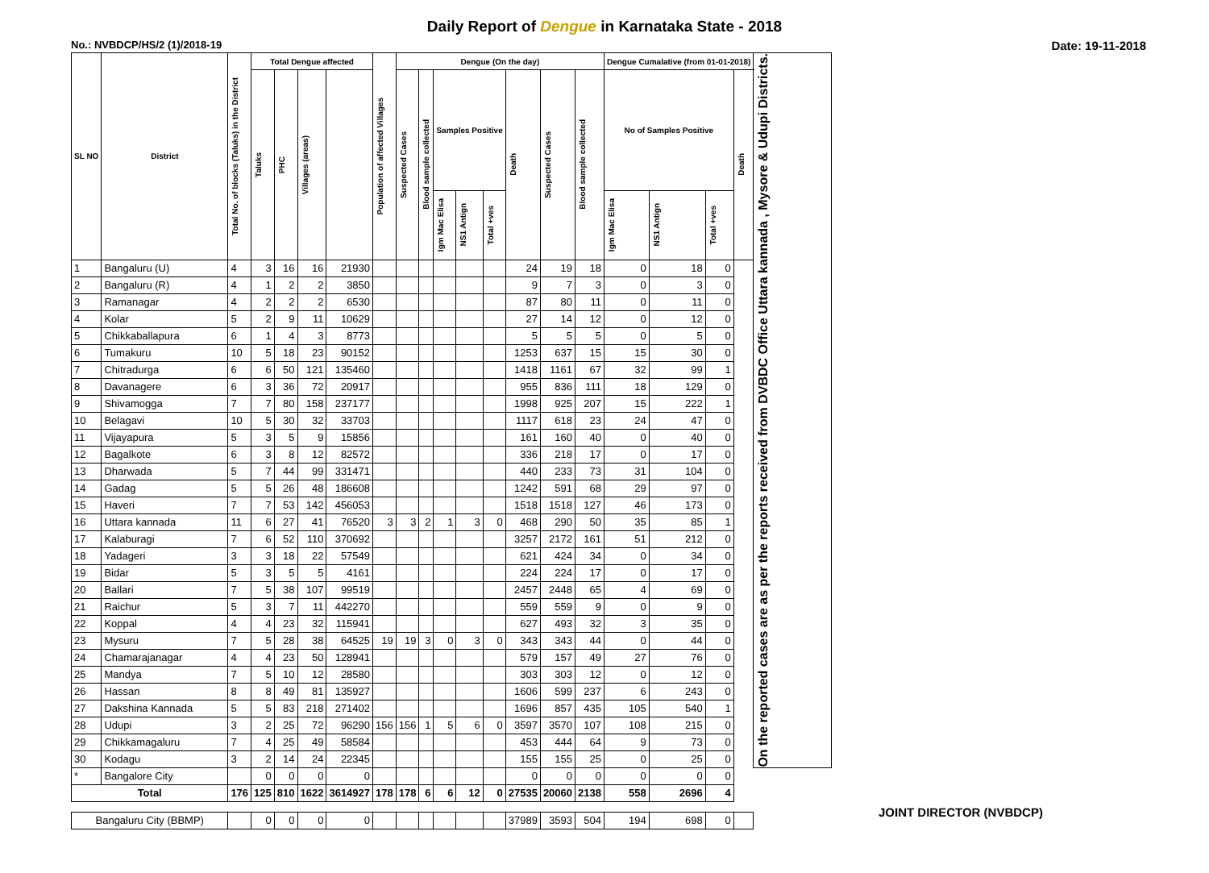Daily Report of Dengue in Karnataka State - 2018
No.: NVBDCP/HS/2 (1)/2018-19 Date: 19-11-2018
| SL NO | District | Total No. of blocks (Taluks) in the District | Total Dengue affected | | | | Population of affected Villages | Dengue (On the day) | | | | | | | | Dengue Cumalative (from 01-01-2018) | | | | On the reported cases are as per the reports received from DVBDC Office Uttara kannada , Mysore & Udupi Districts. |
| --- | --- | --- | --- | --- | --- | --- | --- | --- | --- | --- | --- | --- | --- | --- | --- | --- | --- | --- | --- | --- |
| | | | Taluks | PHC | Villages (areas) | | | Suspected Cases | Blood sample collected | Samples Positive | | | Death | Suspected Cases | Blood sample collected | No of Samples Positive | | | Death | |
| | | | | | | | | | | Igm Mac Elisa | NS1 Antign | Total +ves | | | | Igm Mac Elisa | NS1 Antign | Total +ves | | |
| 1 | Bangaluru (U) | 4 | 3 | 16 | 16 | 21930 | | | | | | | 24 | 19 | 18 | 0 | 18 | 0 | | |
| 2 | Bangaluru (R) | 4 | 1 | 2 | 2 | 3850 | | | | | | | 9 | 7 | 3 | 0 | 3 | 0 | | |
| 3 | Ramanagar | 4 | 2 | 2 | 2 | 6530 | | | | | | | 87 | 80 | 11 | 0 | 11 | 0 | | |
| 4 | Kolar | 5 | 2 | 9 | 11 | 10629 | | | | | | | 27 | 14 | 12 | 0 | 12 | 0 | | |
| 5 | Chikkaballapura | 6 | 1 | 4 | 3 | 8773 | | | | | | | 5 | 5 | 5 | 0 | 5 | 0 | | |
| 6 | Tumakuru | 10 | 5 | 18 | 23 | 90152 | | | | | | | 1253 | 637 | 15 | 15 | 30 | 0 | | |
| 7 | Chitradurga | 6 | 6 | 50 | 121 | 135460 | | | | | | | 1418 | 1161 | 67 | 32 | 99 | 1 | | |
| 8 | Davanagere | 6 | 3 | 36 | 72 | 20917 | | | | | | | 955 | 836 | 111 | 18 | 129 | 0 | | |
| 9 | Shivamogga | 7 | 7 | 80 | 158 | 237177 | | | | | | | 1998 | 925 | 207 | 15 | 222 | 1 | | |
| 10 | Belagavi | 10 | 5 | 30 | 32 | 33703 | | | | | | | 1117 | 618 | 23 | 24 | 47 | 0 | | |
| 11 | Vijayapura | 5 | 3 | 5 | 9 | 15856 | | | | | | | 161 | 160 | 40 | 0 | 40 | 0 | | |
| 12 | Bagalkote | 6 | 3 | 8 | 12 | 82572 | | | | | | | 336 | 218 | 17 | 0 | 17 | 0 | | |
| 13 | Dharwada | 5 | 7 | 44 | 99 | 331471 | | | | | | | 440 | 233 | 73 | 31 | 104 | 0 | | |
| 14 | Gadag | 5 | 5 | 26 | 48 | 186608 | | | | | | | 1242 | 591 | 68 | 29 | 97 | 0 | | |
| 15 | Haveri | 7 | 7 | 53 | 142 | 456053 | | | | | | | 1518 | 1518 | 127 | 46 | 173 | 0 | | |
| 16 | Uttara kannada | 11 | 6 | 27 | 41 | 76520 | 3 | 3 | 2 | 1 | 3 | 0 | 468 | 290 | 50 | 35 | 85 | 1 | | |
| 17 | Kalaburagi | 7 | 6 | 52 | 110 | 370692 | | | | | | | 3257 | 2172 | 161 | 51 | 212 | 0 | | |
| 18 | Yadageri | 3 | 3 | 18 | 22 | 57549 | | | | | | | 621 | 424 | 34 | 0 | 34 | 0 | | |
| 19 | Bidar | 5 | 3 | 5 | 5 | 4161 | | | | | | | 224 | 224 | 17 | 0 | 17 | 0 | | |
| 20 | Ballari | 7 | 5 | 38 | 107 | 99519 | | | | | | | 2457 | 2448 | 65 | 4 | 69 | 0 | | |
| 21 | Raichur | 5 | 3 | 7 | 11 | 442270 | | | | | | | 559 | 559 | 9 | 0 | 9 | 0 | | |
| 22 | Koppal | 4 | 4 | 23 | 32 | 115941 | | | | | | | 627 | 493 | 32 | 3 | 35 | 0 | | |
| 23 | Mysuru | 7 | 5 | 28 | 38 | 64525 | 19 | 19 | 3 | 0 | 3 | 0 | 343 | 343 | 44 | 0 | 44 | 0 | | |
| 24 | Chamarajanagar | 4 | 4 | 23 | 50 | 128941 | | | | | | | 579 | 157 | 49 | 27 | 76 | 0 | | |
| 25 | Mandya | 7 | 5 | 10 | 12 | 28580 | | | | | | | 303 | 303 | 12 | 0 | 12 | 0 | | |
| 26 | Hassan | 8 | 8 | 49 | 81 | 135927 | | | | | | | 1606 | 599 | 237 | 6 | 243 | 0 | | |
| 27 | Dakshina Kannada | 5 | 5 | 83 | 218 | 271402 | | | | | | | 1696 | 857 | 435 | 105 | 540 | 1 | | |
| 28 | Udupi | 3 | 2 | 25 | 72 | 96290 | 156 | 156 | 1 | 5 | 6 | 0 | 3597 | 3570 | 107 | 108 | 215 | 0 | | |
| 29 | Chikkamagaluru | 7 | 4 | 25 | 49 | 58584 | | | | | | | 453 | 444 | 64 | 9 | 73 | 0 | | |
| 30 | Kodagu | 3 | 2 | 14 | 24 | 22345 | | | | | | | 155 | 155 | 25 | 0 | 25 | 0 | | |
| * | Bangalore City | | 0 | 0 | 0 | 0 | | | | | | | 0 | 0 | 0 | 0 | 0 | 0 | | |
| Total | | 176 | 125 | 810 | 1622 | 3614927 | 178 | 178 | 6 | 6 | 12 | 0 | 27535 | 20060 | 2138 | 558 | 2696 | 4 | | |
| Bangaluru City (BBMP) | | | 0 | 0 | 0 | 0 | | | | | | | 37989 | 3593 | 504 | 194 | 698 | 0 | | |
JOINT DIRECTOR (NVBDCP)